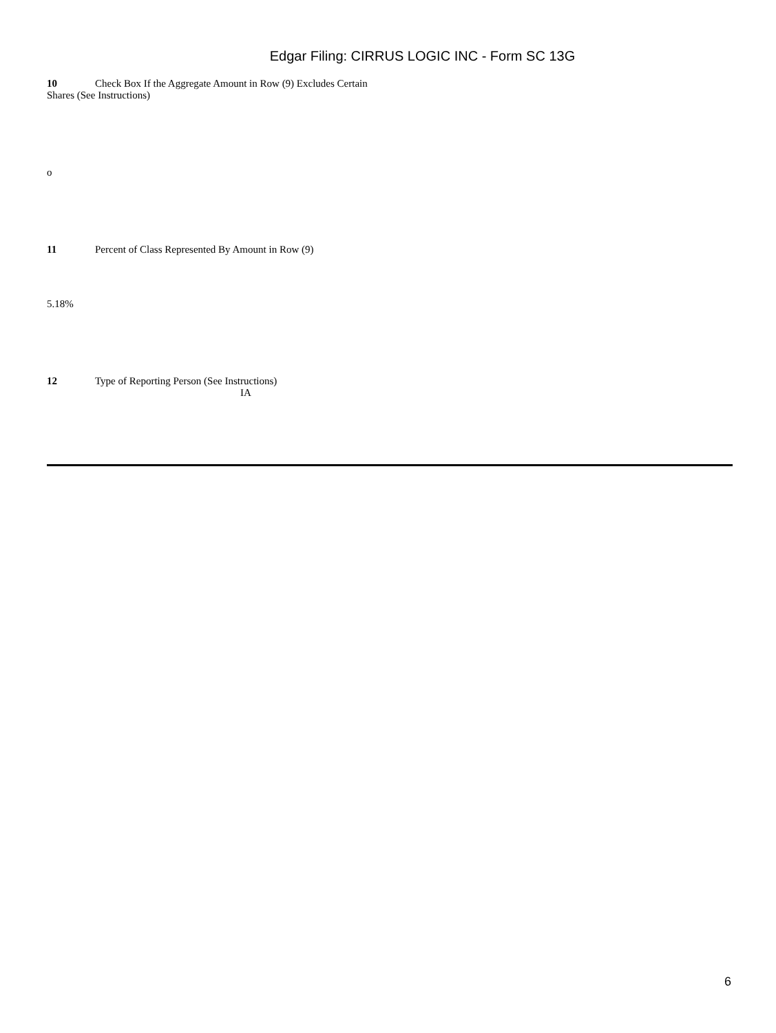Edgar Filing: CIRRUS LOGIC INC - Form SC 13G
10 Check Box If the Aggregate Amount in Row (9) Excludes Certain
Shares (See Instructions)
o
11 Percent of Class Represented By Amount in Row (9)
5.18%
12 Type of Reporting Person (See Instructions)
IA
6